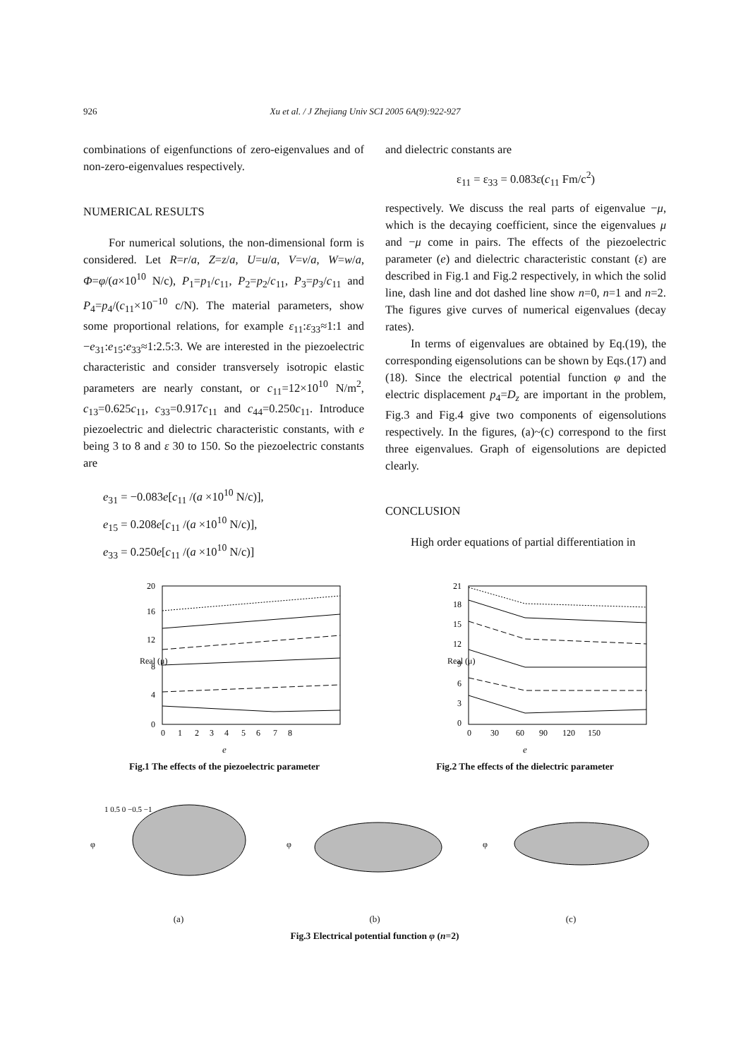926 Xu et al. / J Zhejiang Univ SCI 2005 6A(9):922-927
combinations of eigenfunctions of zero-eigenvalues and of non-zero-eigenvalues respectively.
NUMERICAL RESULTS
For numerical solutions, the non-dimensional form is considered. Let R=r/a, Z=z/a, U=u/a, V=v/a, W=w/a, Φ=φ/(a×10<sup>10</sup> N/c), P<sub>1</sub>=p<sub>1</sub>/c<sub>11</sub>, P<sub>2</sub>=p<sub>2</sub>/c<sub>11</sub>, P<sub>3</sub>=p<sub>3</sub>/c<sub>11</sub> and P<sub>4</sub>=p<sub>4</sub>/(c<sub>11</sub>×10<sup>−10</sup> c/N). The material parameters, show some proportional relations, for example ε<sub>11</sub>:ε<sub>33</sub>≈1:1 and −e<sub>31</sub>:e<sub>15</sub>:e<sub>33</sub>≈1:2.5:3. We are interested in the piezoelectric characteristic and consider transversely isotropic elastic parameters are nearly constant, or c<sub>11</sub>=12×10<sup>10</sup> N/m<sup>2</sup>, c<sub>13</sub>=0.625c<sub>11</sub>, c<sub>33</sub>=0.917c<sub>11</sub> and c<sub>44</sub>=0.250c<sub>11</sub>. Introduce piezoelectric and dielectric characteristic constants, with e being 3 to 8 and ε 30 to 150. So the piezoelectric constants are
e<sub>31</sub> = −0.083e[c<sub>11</sub> /(a ×10<sup>10</sup> N/c)],
e<sub>15</sub> = 0.208e[c<sub>11</sub> /(a ×10<sup>10</sup> N/c)],
e<sub>33</sub> = 0.250e[c<sub>11</sub> /(a ×10<sup>10</sup> N/c)]
and dielectric constants are
ε<sub>11</sub> = ε<sub>33</sub> = 0.083ε(c<sub>11</sub> Fm/c<sup>2</sup>)
respectively. We discuss the real parts of eigenvalue −μ, which is the decaying coefficient, since the eigenvalues μ and −μ come in pairs. The effects of the piezoelectric parameter (e) and dielectric characteristic constant (ε) are described in Fig.1 and Fig.2 respectively, in which the solid line, dash line and dot dashed line show n=0, n=1 and n=2. The figures give curves of numerical eigenvalues (decay rates).
In terms of eigenvalues are obtained by Eq.(19), the corresponding eigensolutions can be shown by Eqs.(17) and (18). Since the electrical potential function φ and the electric displacement p<sub>4</sub>=D<sub>z</sub> are important in the problem, Fig.3 and Fig.4 give two components of eigensolutions respectively. In the figures, (a)~(c) correspond to the first three eigenvalues. Graph of eigensolutions are depicted clearly.
CONCLUSION
High order equations of partial differentiation in
Real (μ)
20
16
12
8
4
0
0 1 2 3 4 5 6 7 8
e
Fig.1 The effects of the piezoelectric parameter
Real (μ)
21
18
15
12
9
6
3
0
0 30 60 90 120 150
e
Fig.2 The effects of the dielectric parameter
1 0.5 0 −0.5 −1
φ
(a)
φ
(b)
φ
(c)
Fig.3 Electrical potential function φ (n=2)